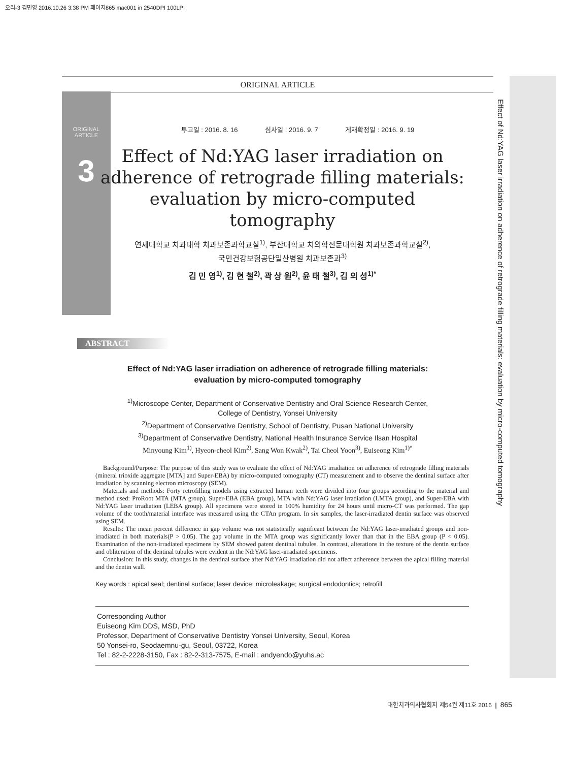오리-3 김민영 2016.10.26 3:38 PM 페이지865 mac001 in 2540DPI 100LPI
ORIGINAL ARTICLE
ORIGINAL ARTICLE
3
Effect of Nd:YAG laser irradiation on adherence of retrograde filling materials: evaluation by micro-computed tomography
투고일 : 2016. 8. 16 심사일 : 2016. 9. 7 게재확정일 : 2016. 9. 19
Effect of Nd:YAG laser irradiation on adherence of retrograde filling materials: evaluation by micro-computed tomography
연세대학교 치과대학 치과보존과학교실<sup>1)</sup>, 부산대학교 치의학전문대학원 치과보존과학교실<sup>2)</sup>,
국민건강보험공단일산병원 치과보존과<sup>3)</sup>
김 민 영<sup>1)</sup>, 김 현 철<sup>2)</sup>, 곽 상 원<sup>2)</sup>, 윤 태 철<sup>3)</sup>, 김 의 성<sup>1)*</sup>
ABSTRACT
Effect of Nd:YAG laser irradiation on adherence of retrograde filling materials:
evaluation by micro-computed tomography
<sup>1)</sup> Microscope Center, Department of Conservative Dentistry and Oral Science Research Center,
College of Dentistry, Yonsei University
<sup>2)</sup> Department of Conservative Dentistry, School of Dentistry, Pusan National University
<sup>3)</sup> Department of Conservative Dentistry, National Health Insurance Service Ilsan Hospital
Minyoung Kim<sup>1)</sup>, Hyeon-cheol Kim<sup>2)</sup>, Sang Won Kwak<sup>2)</sup>, Tai Cheol Yoon<sup>3)</sup>, Euiseong Kim<sup>1)*</sup>
Background/Purpose: The purpose of this study was to evaluate the effect of Nd:YAG irradiation on adherence of retrograde filling materials (mineral trioxide aggregate [MTA] and Super-EBA) by micro-computed tomography (CT) measurement and to observe the dentinal surface after irradiation by scanning electron microscopy (SEM).
Materials and methods: Forty retrofilling models using extracted human teeth were divided into four groups according to the material and method used: ProRoot MTA (MTA group), Super-EBA (EBA group), MTA with Nd:YAG laser irradiation (LMTA group), and Super-EBA with Nd:YAG laser irradiation (LEBA group). All specimens were stored in 100% humidity for 24 hours until micro-CT was performed. The gap volume of the tooth/material interface was measured using the CTAn program. In six samples, the laser-irradiated dentin surface was observed using SEM.
Results: The mean percent difference in gap volume was not statistically significant between the Nd:YAG laser-irradiated groups and non-irradiated in both materials(P > 0.05). The gap volume in the MTA group was significantly lower than that in the EBA group (P < 0.05). Examination of the non-irradiated specimens by SEM showed patent dentinal tubules. In contrast, alterations in the texture of the dentin surface and obliteration of the dentinal tubules were evident in the Nd:YAG laser-irradiated specimens.
Conclusion: In this study, changes in the dentinal surface after Nd:YAG irradiation did not affect adherence between the apical filling material and the dentin wall.
Key words : apical seal; dentinal surface; laser device; microleakage; surgical endodontics; retrofill
Corresponding Author
Euiseong Kim DDS, MSD, PhD
Professor, Department of Conservative Dentistry Yonsei University, Seoul, Korea
50 Yonsei-ro, Seodaemnu-gu, Seoul, 03722, Korea
Tel : 82-2-2228-3150, Fax : 82-2-313-7575, E-mail : andyendo@yuhs.ac
대한치과의사협회지 제54권 제11호 2016 | 865